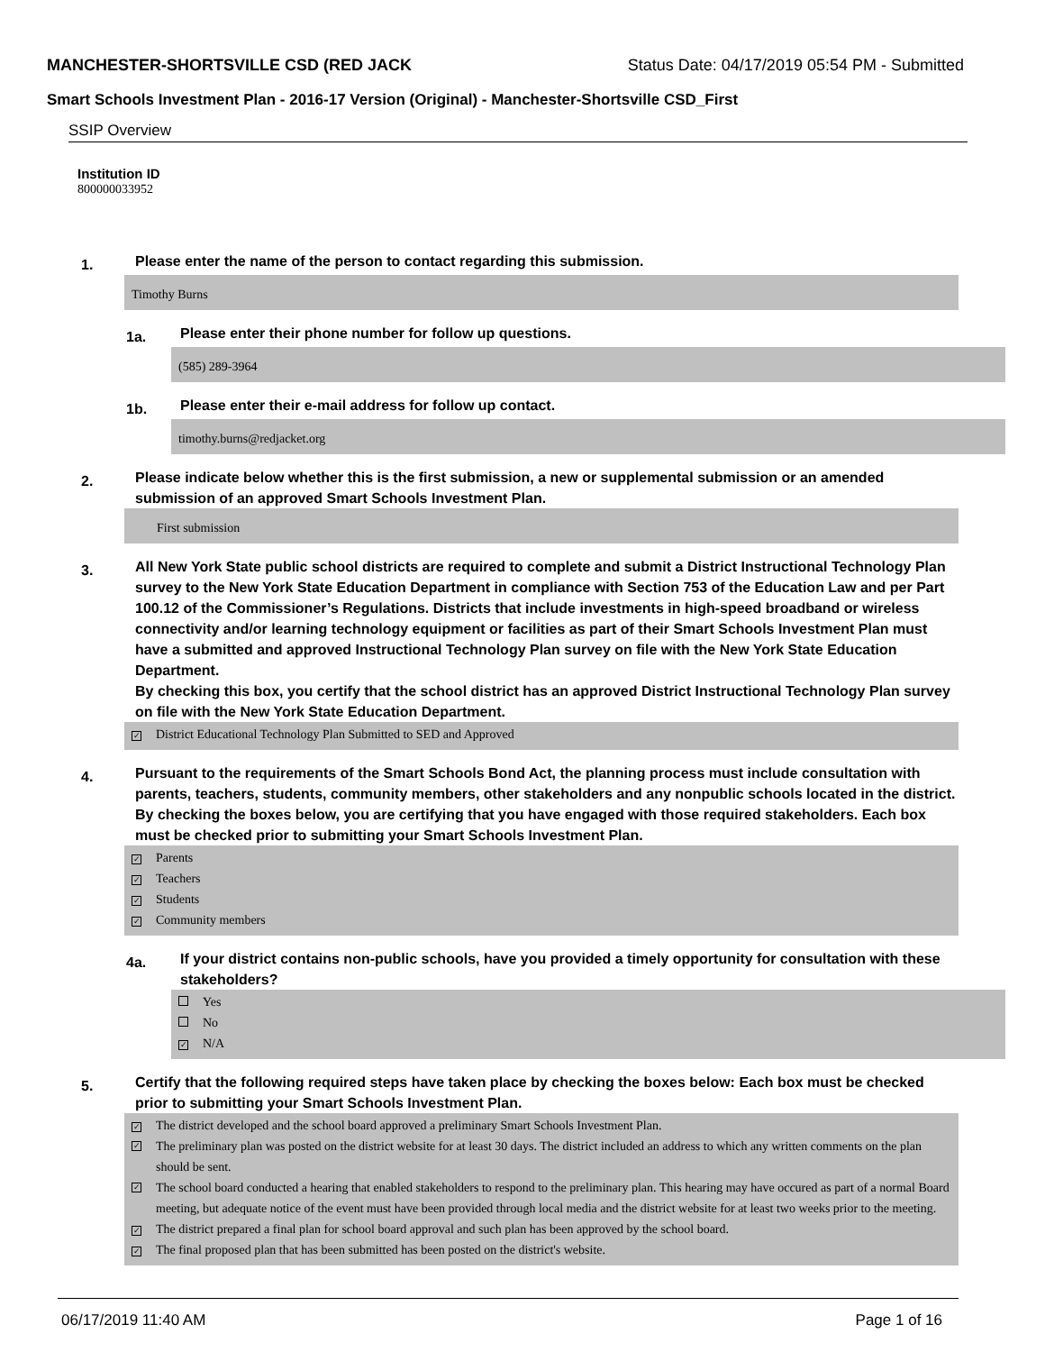MANCHESTER-SHORTSVILLE CSD (RED JACK Status Date: 04/17/2019 05:54 PM - Submitted
Smart Schools Investment Plan - 2016-17 Version (Original) - Manchester-Shortsville CSD_First
SSIP Overview
Institution ID
800000033952
1.
Please enter the name of the person to contact regarding this submission.
Timothy Burns
1a.
Please enter their phone number for follow up questions.
(585) 289-3964
1b.
Please enter their e-mail address for follow up contact.
timothy.burns@redjacket.org
2.
Please indicate below whether this is the first submission, a new or supplemental submission or an amended submission of an approved Smart Schools Investment Plan.
First submission
3.
All New York State public school districts are required to complete and submit a District Instructional Technology Plan survey to the New York State Education Department in compliance with Section 753 of the Education Law and per Part 100.12 of the Commissioner’s Regulations. Districts that include investments in high-speed broadband or wireless connectivity and/or learning technology equipment or facilities as part of their Smart Schools Investment Plan must have a submitted and approved Instructional Technology Plan survey on file with the New York State Education Department.
By checking this box, you certify that the school district has an approved District Instructional Technology Plan survey on file with the New York State Education Department.
✓ District Educational Technology Plan Submitted to SED and Approved
4.
Pursuant to the requirements of the Smart Schools Bond Act, the planning process must include consultation with parents, teachers, students, community members, other stakeholders and any nonpublic schools located in the district.
By checking the boxes below, you are certifying that you have engaged with those required stakeholders. Each box must be checked prior to submitting your Smart Schools Investment Plan.
✓ Parents
✓ Teachers
✓ Students
✓ Community members
4a.
If your district contains non-public schools, have you provided a timely opportunity for consultation with these stakeholders?
Yes
No
✓ N/A
5.
Certify that the following required steps have taken place by checking the boxes below: Each box must be checked prior to submitting your Smart Schools Investment Plan.
✓ The district developed and the school board approved a preliminary Smart Schools Investment Plan.
✓ The preliminary plan was posted on the district website for at least 30 days. The district included an address to which any written comments on the plan should be sent.
✓ The school board conducted a hearing that enabled stakeholders to respond to the preliminary plan. This hearing may have occured as part of a normal Board meeting, but adequate notice of the event must have been provided through local media and the district website for at least two weeks prior to the meeting.
✓ The district prepared a final plan for school board approval and such plan has been approved by the school board.
✓ The final proposed plan that has been submitted has been posted on the district's website.
06/17/2019 11:40 AM Page 1 of 16